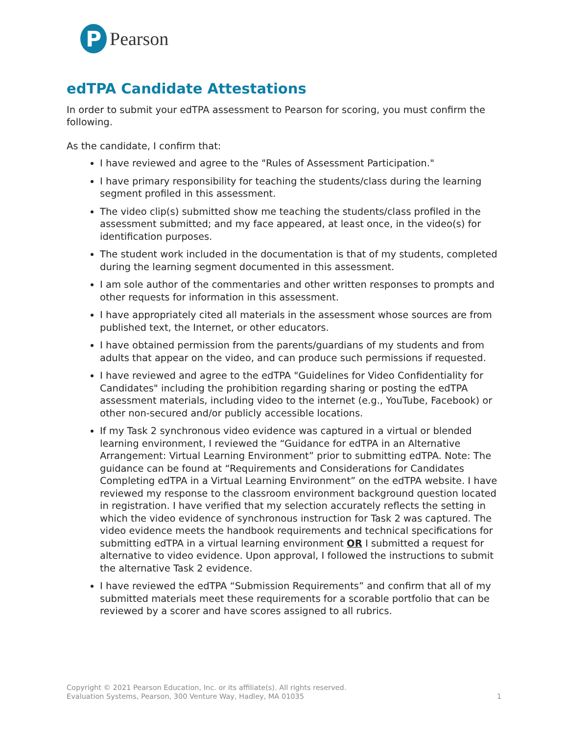P
Pearson
edTPA Candidate Attestations
In order to submit your edTPA assessment to Pearson for scoring, you must confirm the following.
As the candidate, I confirm that:
I have reviewed and agree to the "Rules of Assessment Participation."
I have primary responsibility for teaching the students/class during the learning segment profiled in this assessment.
The video clip(s) submitted show me teaching the students/class profiled in the assessment submitted; and my face appeared, at least once, in the video(s) for identification purposes.
The student work included in the documentation is that of my students, completed during the learning segment documented in this assessment.
I am sole author of the commentaries and other written responses to prompts and other requests for information in this assessment.
I have appropriately cited all materials in the assessment whose sources are from published text, the Internet, or other educators.
I have obtained permission from the parents/guardians of my students and from adults that appear on the video, and can produce such permissions if requested.
I have reviewed and agree to the edTPA "Guidelines for Video Confidentiality for Candidates" including the prohibition regarding sharing or posting the edTPA assessment materials, including video to the internet (e.g., YouTube, Facebook) or other non-secured and/or publicly accessible locations.
If my Task 2 synchronous video evidence was captured in a virtual or blended learning environment, I reviewed the “Guidance for edTPA in an Alternative Arrangement: Virtual Learning Environment” prior to submitting edTPA. Note: The guidance can be found at “Requirements and Considerations for Candidates Completing edTPA in a Virtual Learning Environment” on the edTPA website. I have reviewed my response to the classroom environment background question located in registration. I have verified that my selection accurately reflects the setting in which the video evidence of synchronous instruction for Task 2 was captured. The video evidence meets the handbook requirements and technical specifications for submitting edTPA in a virtual learning environment OR I submitted a request for alternative to video evidence. Upon approval, I followed the instructions to submit the alternative Task 2 evidence.
I have reviewed the edTPA “Submission Requirements” and confirm that all of my submitted materials meet these requirements for a scorable portfolio that can be reviewed by a scorer and have scores assigned to all rubrics.
Copyright © 2021 Pearson Education, Inc. or its affiliate(s). All rights reserved.
Evaluation Systems, Pearson, 300 Venture Way, Hadley, MA 01035
1